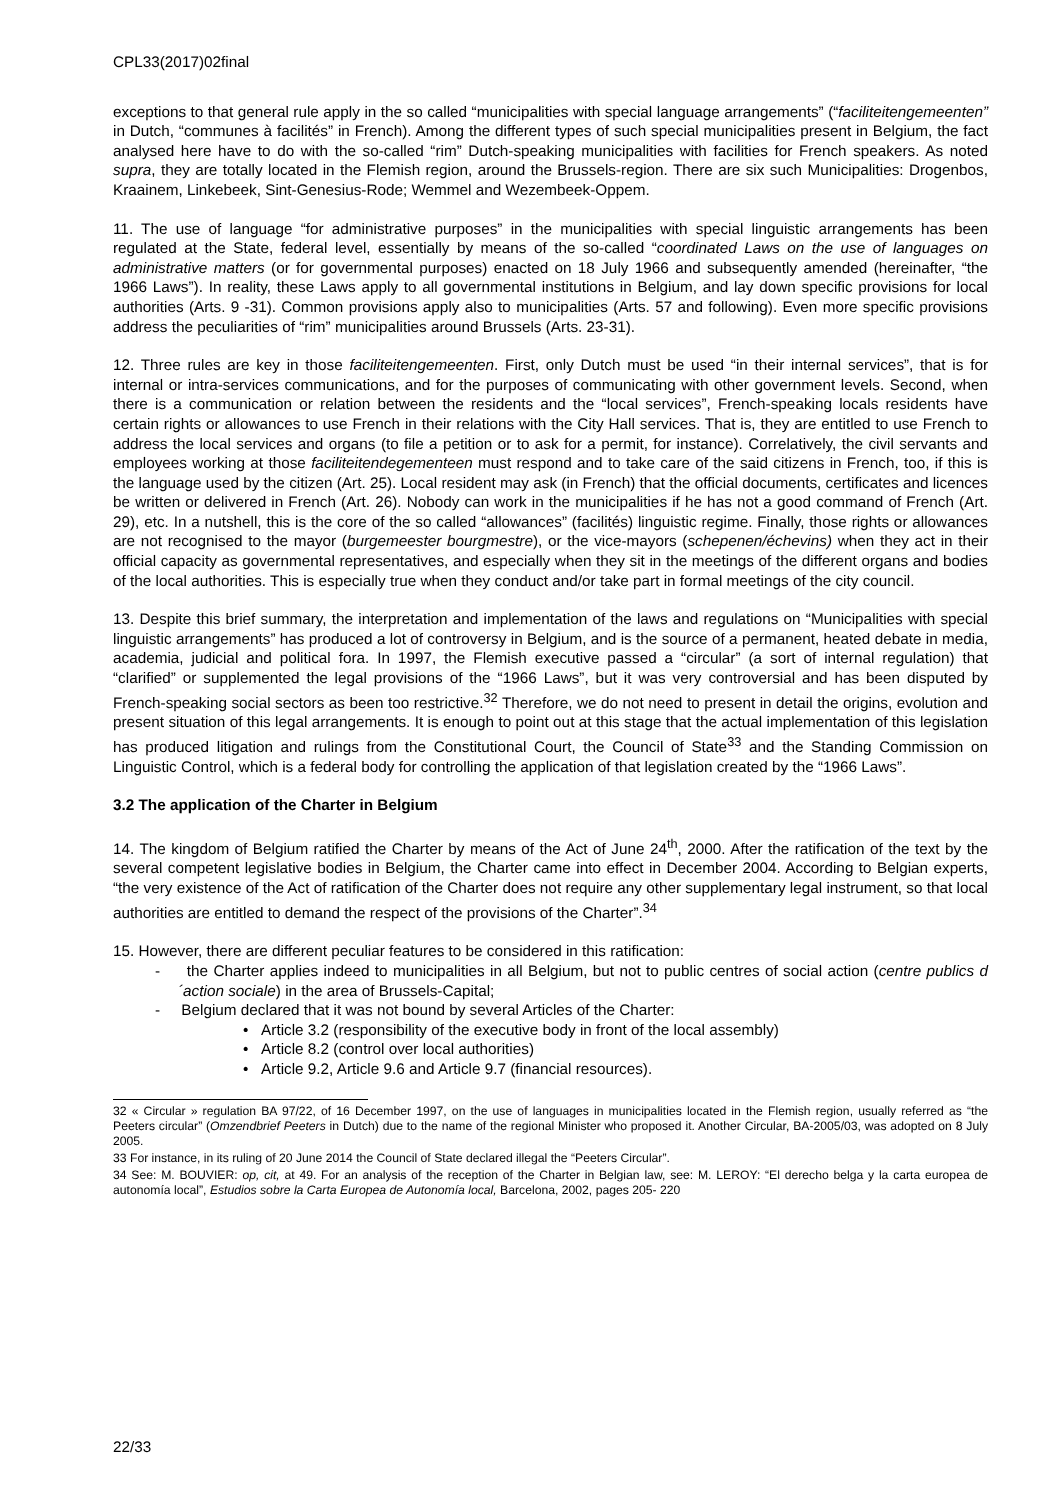CPL33(2017)02final
exceptions to that general rule apply in the so called “municipalities with special language arrangements” (“faciliteitengemeenten” in Dutch, “communes à facilités” in French). Among the different types of such special municipalities present in Belgium, the fact analysed here have to do with the so-called “rim” Dutch-speaking municipalities with facilities for French speakers. As noted supra, they are totally located in the Flemish region, around the Brussels-region. There are six such Municipalities: Drogenbos, Kraainem, Linkebeek, Sint-Genesius-Rode; Wemmel and Wezembeek-Oppem.
11. The use of language “for administrative purposes” in the municipalities with special linguistic arrangements has been regulated at the State, federal level, essentially by means of the so-called “coordinated Laws on the use of languages on administrative matters (or for governmental purposes) enacted on 18 July 1966 and subsequently amended (hereinafter, “the 1966 Laws”). In reality, these Laws apply to all governmental institutions in Belgium, and lay down specific provisions for local authorities (Arts. 9 -31). Common provisions apply also to municipalities (Arts. 57 and following). Even more specific provisions address the peculiarities of “rim” municipalities around Brussels (Arts. 23-31).
12. Three rules are key in those faciliteitengemeenten. First, only Dutch must be used “in their internal services”, that is for internal or intra-services communications, and for the purposes of communicating with other government levels. Second, when there is a communication or relation between the residents and the “local services”, French-speaking locals residents have certain rights or allowances to use French in their relations with the City Hall services. That is, they are entitled to use French to address the local services and organs (to file a petition or to ask for a permit, for instance). Correlatively, the civil servants and employees working at those faciliteitendegementeen must respond and to take care of the said citizens in French, too, if this is the language used by the citizen (Art. 25). Local resident may ask (in French) that the official documents, certificates and licences be written or delivered in French (Art. 26). Nobody can work in the municipalities if he has not a good command of French (Art. 29), etc. In a nutshell, this is the core of the so called “allowances” (facilités) linguistic regime. Finally, those rights or allowances are not recognised to the mayor (burgemeester bourgmestre), or the vice-mayors (schepenen/échevins) when they act in their official capacity as governmental representatives, and especially when they sit in the meetings of the different organs and bodies of the local authorities. This is especially true when they conduct and/or take part in formal meetings of the city council.
13. Despite this brief summary, the interpretation and implementation of the laws and regulations on “Municipalities with special linguistic arrangements” has produced a lot of controversy in Belgium, and is the source of a permanent, heated debate in media, academia, judicial and political fora. In 1997, the Flemish executive passed a “circular” (a sort of internal regulation) that “clarified” or supplemented the legal provisions of the “1966 Laws”, but it was very controversial and has been disputed by French-speaking social sectors as been too restrictive.<sup>32</sup> Therefore, we do not need to present in detail the origins, evolution and present situation of this legal arrangements. It is enough to point out at this stage that the actual implementation of this legislation has produced litigation and rulings from the Constitutional Court, the Council of State<sup>33</sup> and the Standing Commission on Linguistic Control, which is a federal body for controlling the application of that legislation created by the “1966 Laws”.
3.2 The application of the Charter in Belgium
14. The kingdom of Belgium ratified the Charter by means of the Act of June 24<sup>th</sup>, 2000. After the ratification of the text by the several competent legislative bodies in Belgium, the Charter came into effect in December 2004. According to Belgian experts, “the very existence of the Act of ratification of the Charter does not require any other supplementary legal instrument, so that local authorities are entitled to demand the respect of the provisions of the Charter”.<sup>34</sup>
15. However, there are different peculiar features to be considered in this ratification:
- the Charter applies indeed to municipalities in all Belgium, but not to public centres of social action (centre publics d´action sociale) in the area of Brussels-Capital;
- Belgium declared that it was not bound by several Articles of the Charter:
• Article 3.2 (responsibility of the executive body in front of the local assembly)
• Article 8.2 (control over local authorities)
• Article 9.2, Article 9.6 and Article 9.7 (financial resources).
32 « Circular » regulation BA 97/22, of 16 December 1997, on the use of languages in municipalities located in the Flemish region, usually referred as “the Peeters circular” (Omzendbrief Peeters in Dutch) due to the name of the regional Minister who proposed it. Another Circular, BA-2005/03, was adopted on 8 July 2005.
33 For instance, in its ruling of 20 June 2014 the Council of State declared illegal the “Peeters Circular”.
34 See: M. BOUVIER: op, cit, at 49. For an analysis of the reception of the Charter in Belgian law, see: M. LEROY: “El derecho belga y la carta europea de autonomía local”, Estudios sobre la Carta Europea de Autonomía local, Barcelona, 2002, pages 205- 220
22/33